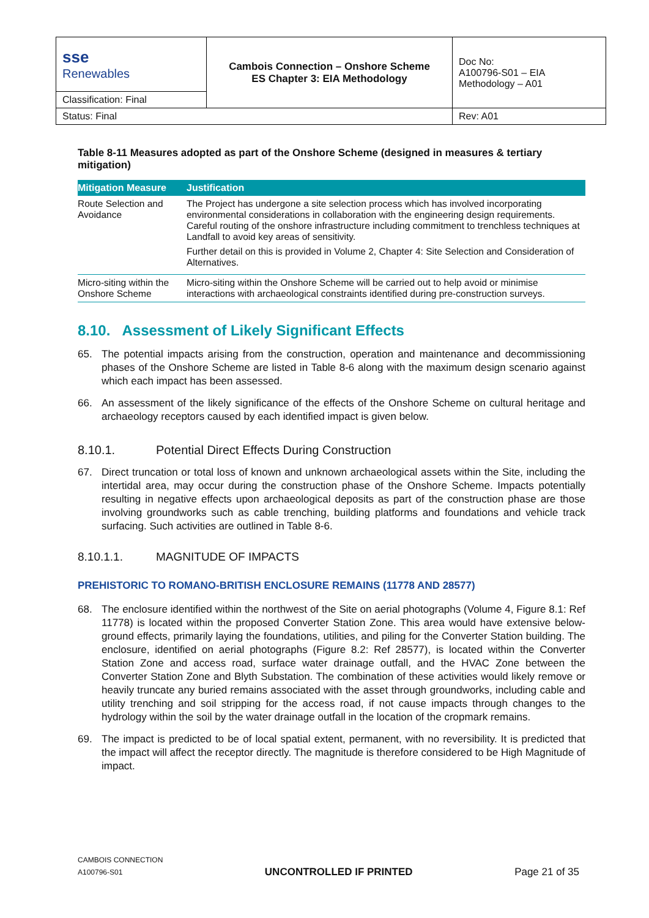| sse Renewables | Cambois Connection – Onshore Scheme ES Chapter 3: EIA Methodology | Doc No: A100796-S01 – EIA Methodology – A01 |
| Classification: Final | | |
| Status: Final | | Rev: A01 |
Table 8-11 Measures adopted as part of the Onshore Scheme (designed in measures & tertiary mitigation)
| Mitigation Measure | Justification |
| --- | --- |
| Route Selection and Avoidance | The Project has undergone a site selection process which has involved incorporating environmental considerations in collaboration with the engineering design requirements. Careful routing of the onshore infrastructure including commitment to trenchless techniques at Landfall to avoid key areas of sensitivity. Further detail on this is provided in Volume 2, Chapter 4: Site Selection and Consideration of Alternatives. |
| Micro-siting within the Onshore Scheme | Micro-siting within the Onshore Scheme will be carried out to help avoid or minimise interactions with archaeological constraints identified during pre-construction surveys. |
8.10. Assessment of Likely Significant Effects
65. The potential impacts arising from the construction, operation and maintenance and decommissioning phases of the Onshore Scheme are listed in Table 8-6 along with the maximum design scenario against which each impact has been assessed.
66. An assessment of the likely significance of the effects of the Onshore Scheme on cultural heritage and archaeology receptors caused by each identified impact is given below.
8.10.1. Potential Direct Effects During Construction
67. Direct truncation or total loss of known and unknown archaeological assets within the Site, including the intertidal area, may occur during the construction phase of the Onshore Scheme. Impacts potentially resulting in negative effects upon archaeological deposits as part of the construction phase are those involving groundworks such as cable trenching, building platforms and foundations and vehicle track surfacing. Such activities are outlined in Table 8-6.
8.10.1.1. MAGNITUDE OF IMPACTS
PREHISTORIC TO ROMANO-BRITISH ENCLOSURE REMAINS (11778 AND 28577)
68. The enclosure identified within the northwest of the Site on aerial photographs (Volume 4, Figure 8.1: Ref 11778) is located within the proposed Converter Station Zone. This area would have extensive below-ground effects, primarily laying the foundations, utilities, and piling for the Converter Station building. The enclosure, identified on aerial photographs (Figure 8.2: Ref 28577), is located within the Converter Station Zone and access road, surface water drainage outfall, and the HVAC Zone between the Converter Station Zone and Blyth Substation. The combination of these activities would likely remove or heavily truncate any buried remains associated with the asset through groundworks, including cable and utility trenching and soil stripping for the access road, if not cause impacts through changes to the hydrology within the soil by the water drainage outfall in the location of the cropmark remains.
69. The impact is predicted to be of local spatial extent, permanent, with no reversibility. It is predicted that the impact will affect the receptor directly. The magnitude is therefore considered to be High Magnitude of impact.
CAMBOIS CONNECTION
A100796-S01
UNCONTROLLED IF PRINTED
Page 21 of 35